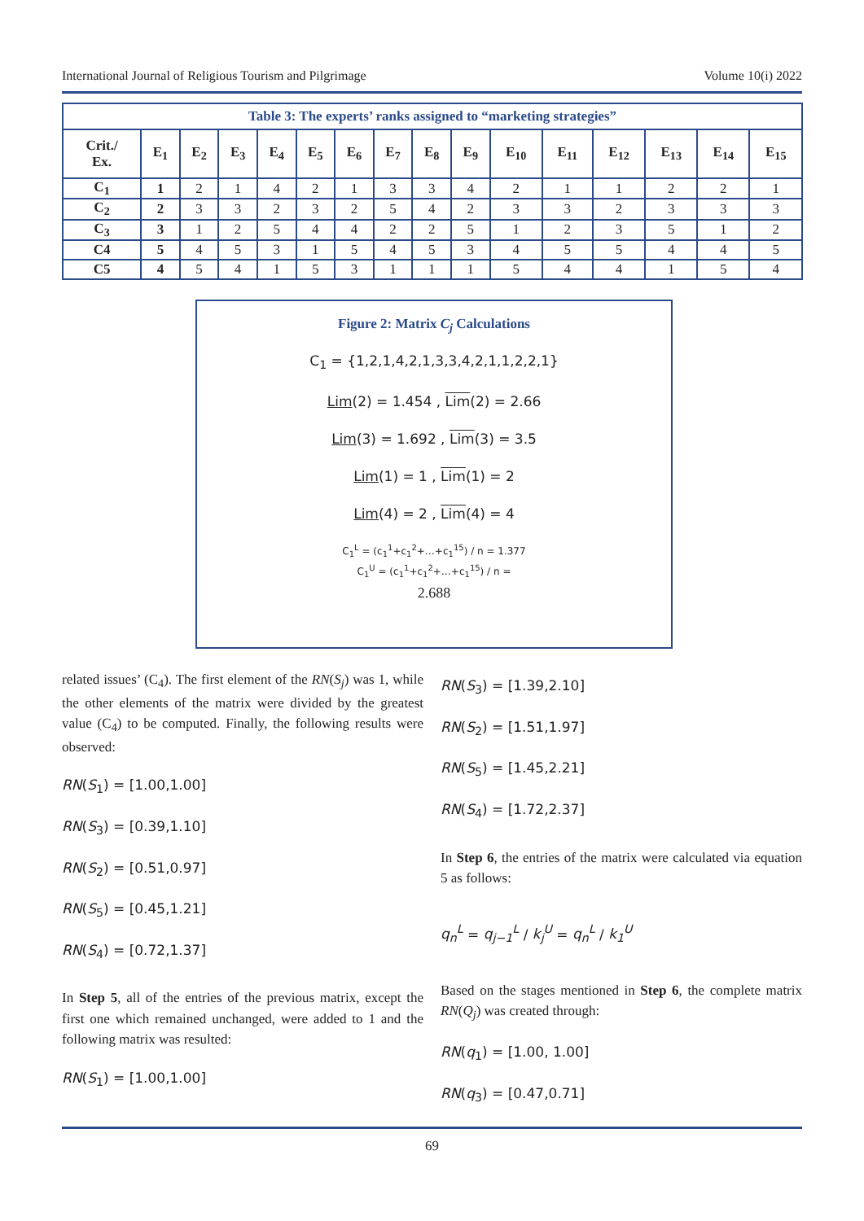International Journal of Religious Tourism and Pilgrimage Volume 10(i) 2022
| Table 3: The experts’ ranks assigned to “marketing strategies” | | | | | | | | | | | | | | | |
| Crit./ Ex. | E<sub>1</sub> | E<sub>2</sub> | E<sub>3</sub> | E<sub>4</sub> | E<sub>5</sub> | E<sub>6</sub> | E<sub>7</sub> | E<sub>8</sub> | E<sub>9</sub> | E<sub>10</sub> | E<sub>11</sub> | E<sub>12</sub> | E<sub>13</sub> | E<sub>14</sub> | E<sub>15</sub> |
| C<sub>1</sub> | 1 | 2 | 1 | 4 | 2 | 1 | 3 | 3 | 4 | 2 | 1 | 1 | 2 | 2 | 1 |
| C<sub>2</sub> | 2 | 3 | 3 | 2 | 3 | 2 | 5 | 4 | 2 | 3 | 3 | 2 | 3 | 3 | 3 |
| C<sub>3</sub> | 3 | 1 | 2 | 5 | 4 | 4 | 2 | 2 | 5 | 1 | 2 | 3 | 5 | 1 | 2 |
| C4 | 5 | 4 | 5 | 3 | 1 | 5 | 4 | 5 | 3 | 4 | 5 | 5 | 4 | 4 | 5 |
| C5 | 4 | 5 | 4 | 1 | 5 | 3 | 1 | 1 | 1 | 5 | 4 | 4 | 1 | 5 | 4 |
Figure 2: Matrix C<sub>j</sub> Calculations
C<sub>1</sub> = {1,2,1,4,2,1,3,3,4,2,1,1,2,2,1}
Lim(2) = 1.454 , Lim(2) = 2.66
Lim(3) = 1.692 , Lim(3) = 3.5
Lim(1) = 1 , Lim(1) = 2
Lim(4) = 2 , Lim(4) = 4
C<sub>1</sub><sup>L</sup> = (c<sub>1</sub><sup>1</sup>+c<sub>1</sub><sup>2</sup>+…+c<sub>1</sub><sup>15</sup>) / n = 1.377
C<sub>1</sub><sup>U</sup> = (c<sub>1</sub><sup>1</sup>+c<sub>1</sub><sup>2</sup>+…+c<sub>1</sub><sup>15</sup>) / n =
2.688
related issues’ (C<sub>4</sub>). The first element of the RN(S<sub>j</sub>) was 1, while the other elements of the matrix were divided by the greatest value (C<sub>4</sub>) to be computed. Finally, the following results were observed:
RN(S<sub>1</sub>) = [1.00,1.00]
RN(S<sub>3</sub>) = [0.39,1.10]
RN(S<sub>2</sub>) = [0.51,0.97]
RN(S<sub>5</sub>) = [0.45,1.21]
RN(S<sub>4</sub>) = [0.72,1.37]
In Step 5, all of the entries of the previous matrix, except the first one which remained unchanged, were added to 1 and the following matrix was resulted:
RN(S<sub>1</sub>) = [1.00,1.00]
RN(S<sub>3</sub>) = [1.39,2.10]
RN(S<sub>2</sub>) = [1.51,1.97]
RN(S<sub>5</sub>) = [1.45,2.21]
RN(S<sub>4</sub>) = [1.72,2.37]
In Step 6, the entries of the matrix were calculated via equation 5 as follows:
q<sub>n</sub><sup>L</sup> = q<sub>j−1</sub><sup>L</sup> / k<sub>j</sub><sup>U</sup> = q<sub>n</sub><sup>L</sup> / k<sub>1</sub><sup>U</sup>
Based on the stages mentioned in Step 6, the complete matrix RN(Q<sub>j</sub>) was created through:
RN(q<sub>1</sub>) = [1.00, 1.00]
RN(q<sub>3</sub>) = [0.47,0.71]
69